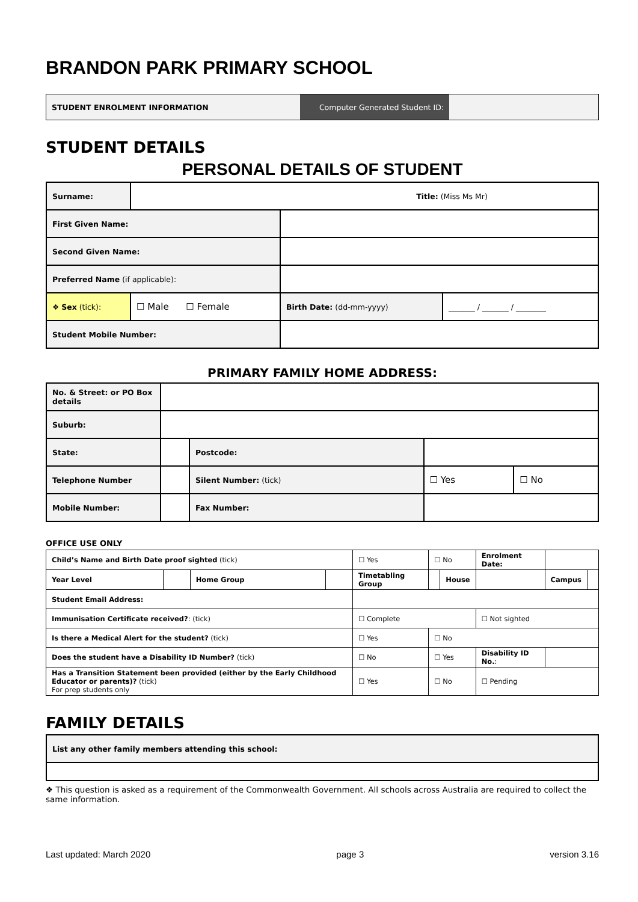BRANDON PARK PRIMARY SCHOOL
| STUDENT ENROLMENT INFORMATION | Computer Generated Student ID: | |
STUDENT DETAILS
PERSONAL DETAILS OF STUDENT
| Surname: | Title: (Miss Ms Mr) | | |
| First Given Name: | | | |
| Second Given Name: | | | |
| Preferred Name (if applicable): | | | |
| ❖ Sex (tick): | ☐ Male ☐ Female | Birth Date: (dd-mm-yyyy) | _______ / _______ / ________ |
| Student Mobile Number: | | | |
PRIMARY FAMILY HOME ADDRESS:
| No. & Street: or PO Box details | | | | |
| Suburb: | | | | |
| State: | | Postcode: | | |
| Telephone Number | | Silent Number: (tick) | ☐ Yes | ☐ No |
| Mobile Number: | | Fax Number: | | |
OFFICE USE ONLY
| Child’s Name and Birth Date proof sighted (tick) | | | | ☐ Yes | ☐ No | | Enrolment Date: | | |
| Year Level | | Home Group | | Timetabling Group | | House | | Campus | |
| Student Email Address: | | | | | | | | | |
| Immunisation Certificate received? : (tick) | | | | ☐ Complete | | | ☐ Not sighted | | |
| Is there a Medical Alert for the student? (tick) | | | | ☐ Yes | ☐ No | | | | |
| Does the student have a Disability ID Number? (tick) | | | | ☐ No | ☐ Yes | | Disability ID No. : | | |
| Has a Transition Statement been provided (either by the Early Childhood Educator or parents)? (tick) For prep students only | | | | ☐ Yes | ☐ No | | ☐ Pending | | |
FAMILY DETAILS
| List any other family members attending this school: |
❖ This question is asked as a requirement of the Commonwealth Government. All schools across Australia are required to collect the same information.
Last updated: March 2020 page 3 version 3.16